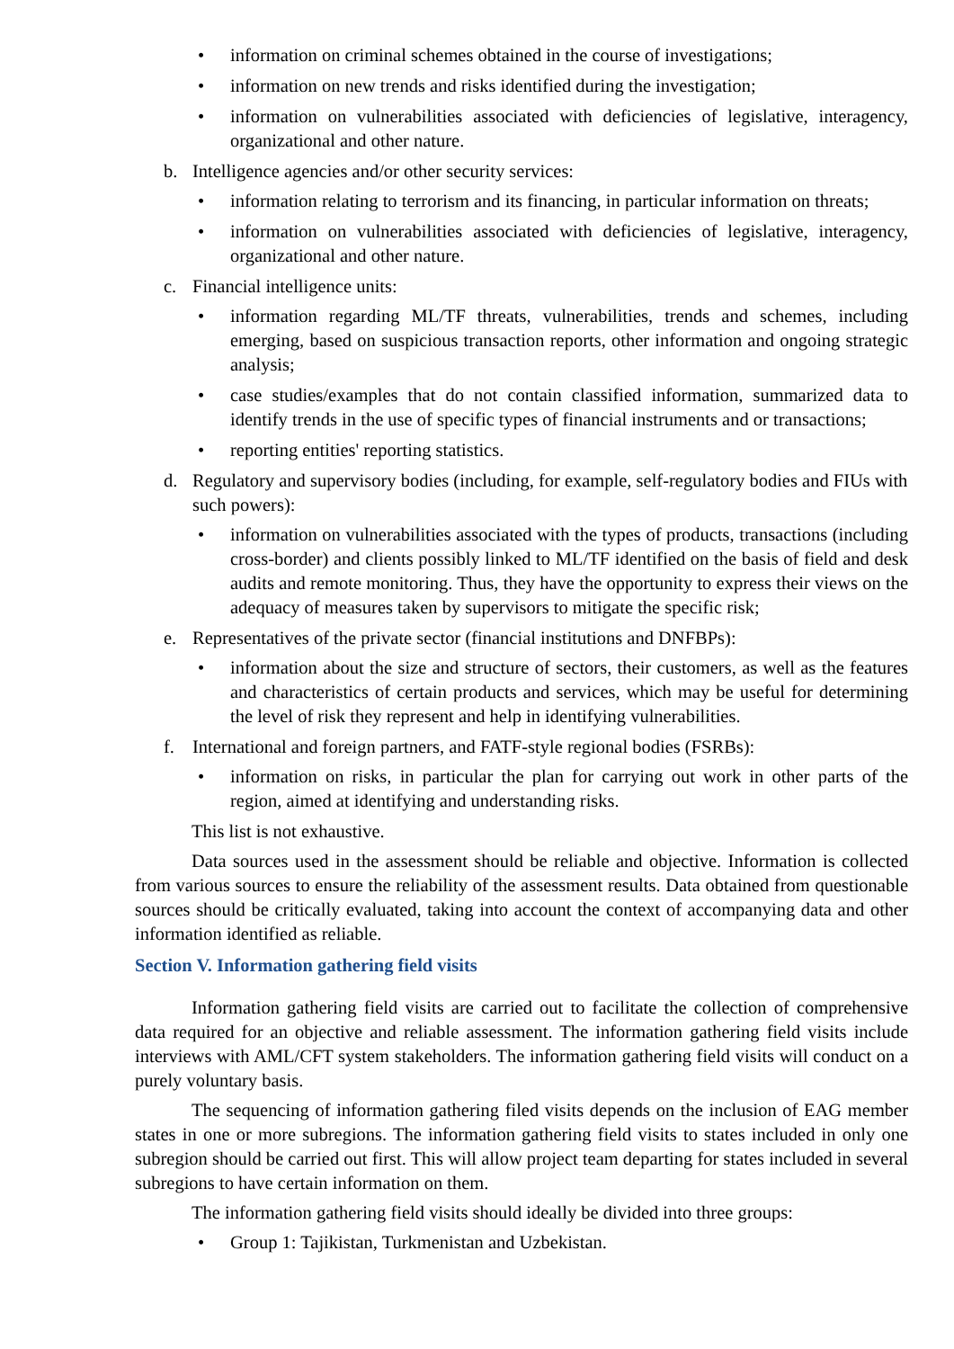• information on criminal schemes obtained in the course of investigations;
• information on new trends and risks identified during the investigation;
• information on vulnerabilities associated with deficiencies of legislative, interagency, organizational and other nature.
b. Intelligence agencies and/or other security services:
• information relating to terrorism and its financing, in particular information on threats;
• information on vulnerabilities associated with deficiencies of legislative, interagency, organizational and other nature.
c. Financial intelligence units:
• information regarding ML/TF threats, vulnerabilities, trends and schemes, including emerging, based on suspicious transaction reports, other information and ongoing strategic analysis;
• case studies/examples that do not contain classified information, summarized data to identify trends in the use of specific types of financial instruments and or transactions;
• reporting entities' reporting statistics.
d. Regulatory and supervisory bodies (including, for example, self-regulatory bodies and FIUs with such powers):
• information on vulnerabilities associated with the types of products, transactions (including cross-border) and clients possibly linked to ML/TF identified on the basis of field and desk audits and remote monitoring. Thus, they have the opportunity to express their views on the adequacy of measures taken by supervisors to mitigate the specific risk;
e. Representatives of the private sector (financial institutions and DNFBPs):
• information about the size and structure of sectors, their customers, as well as the features and characteristics of certain products and services, which may be useful for determining the level of risk they represent and help in identifying vulnerabilities.
f. International and foreign partners, and FATF-style regional bodies (FSRBs):
• information on risks, in particular the plan for carrying out work in other parts of the region, aimed at identifying and understanding risks.
This list is not exhaustive.
Data sources used in the assessment should be reliable and objective. Information is collected from various sources to ensure the reliability of the assessment results. Data obtained from questionable sources should be critically evaluated, taking into account the context of accompanying data and other information identified as reliable.
Section V. Information gathering field visits
Information gathering field visits are carried out to facilitate the collection of comprehensive data required for an objective and reliable assessment. The information gathering field visits include interviews with AML/CFT system stakeholders. The information gathering field visits will conduct on a purely voluntary basis.
The sequencing of information gathering filed visits depends on the inclusion of EAG member states in one or more subregions. The information gathering field visits to states included in only one subregion should be carried out first. This will allow project team departing for states included in several subregions to have certain information on them.
The information gathering field visits should ideally be divided into three groups:
• Group 1: Tajikistan, Turkmenistan and Uzbekistan.